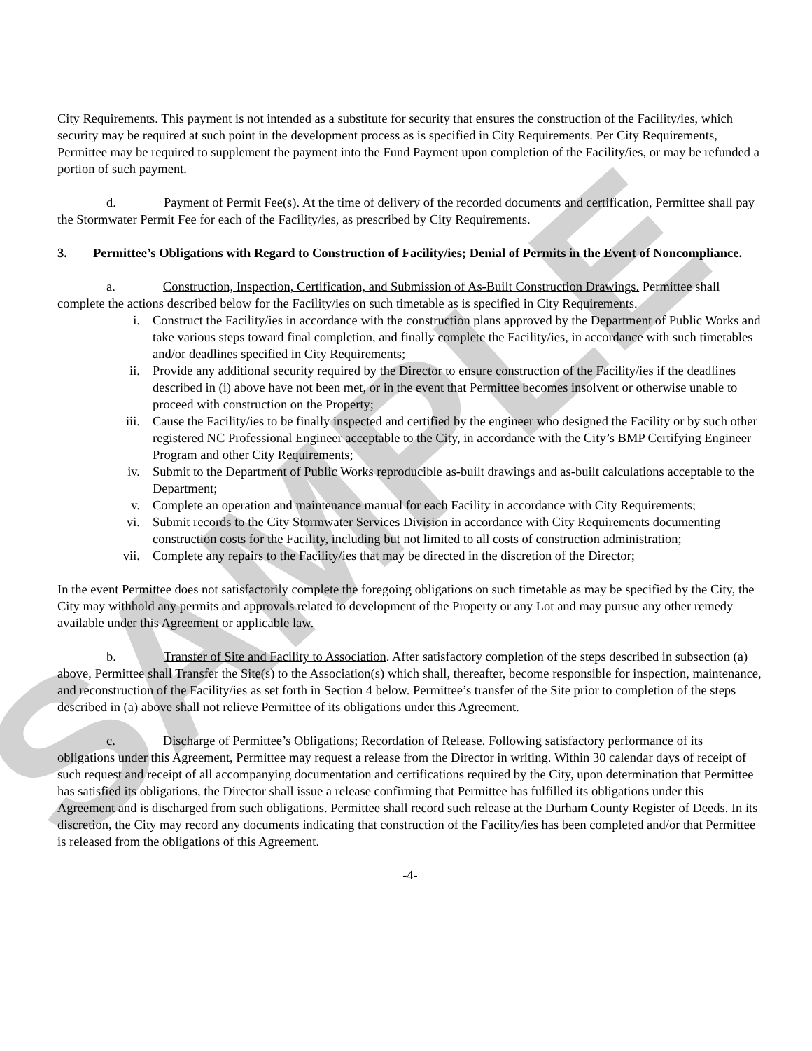SAMPLE
City Requirements. This payment is not intended as a substitute for security that ensures the construction of the Facility/ies, which security may be required at such point in the development process as is specified in City Requirements. Per City Requirements, Permittee may be required to supplement the payment into the Fund Payment upon completion of the Facility/ies, or may be refunded a portion of such payment.
d. Payment of Permit Fee(s). At the time of delivery of the recorded documents and certification, Permittee shall pay the Stormwater Permit Fee for each of the Facility/ies, as prescribed by City Requirements.
3. Permittee’s Obligations with Regard to Construction of Facility/ies; Denial of Permits in the Event of Noncompliance.
a. Construction, Inspection, Certification, and Submission of As-Built Construction Drawings. Permittee shall complete the actions described below for the Facility/ies on such timetable as is specified in City Requirements.
i. Construct the Facility/ies in accordance with the construction plans approved by the Department of Public Works and take various steps toward final completion, and finally complete the Facility/ies, in accordance with such timetables and/or deadlines specified in City Requirements;
ii. Provide any additional security required by the Director to ensure construction of the Facility/ies if the deadlines described in (i) above have not been met, or in the event that Permittee becomes insolvent or otherwise unable to proceed with construction on the Property;
iii. Cause the Facility/ies to be finally inspected and certified by the engineer who designed the Facility or by such other registered NC Professional Engineer acceptable to the City, in accordance with the City’s BMP Certifying Engineer Program and other City Requirements;
iv. Submit to the Department of Public Works reproducible as-built drawings and as-built calculations acceptable to the Department;
v. Complete an operation and maintenance manual for each Facility in accordance with City Requirements;
vi. Submit records to the City Stormwater Services Division in accordance with City Requirements documenting construction costs for the Facility, including but not limited to all costs of construction administration;
vii. Complete any repairs to the Facility/ies that may be directed in the discretion of the Director;
In the event Permittee does not satisfactorily complete the foregoing obligations on such timetable as may be specified by the City, the City may withhold any permits and approvals related to development of the Property or any Lot and may pursue any other remedy available under this Agreement or applicable law.
b. Transfer of Site and Facility to Association. After satisfactory completion of the steps described in subsection (a) above, Permittee shall Transfer the Site(s) to the Association(s) which shall, thereafter, become responsible for inspection, maintenance, and reconstruction of the Facility/ies as set forth in Section 4 below. Permittee’s transfer of the Site prior to completion of the steps described in (a) above shall not relieve Permittee of its obligations under this Agreement.
c. Discharge of Permittee’s Obligations; Recordation of Release. Following satisfactory performance of its obligations under this Agreement, Permittee may request a release from the Director in writing. Within 30 calendar days of receipt of such request and receipt of all accompanying documentation and certifications required by the City, upon determination that Permittee has satisfied its obligations, the Director shall issue a release confirming that Permittee has fulfilled its obligations under this Agreement and is discharged from such obligations. Permittee shall record such release at the Durham County Register of Deeds. In its discretion, the City may record any documents indicating that construction of the Facility/ies has been completed and/or that Permittee is released from the obligations of this Agreement.
-4-